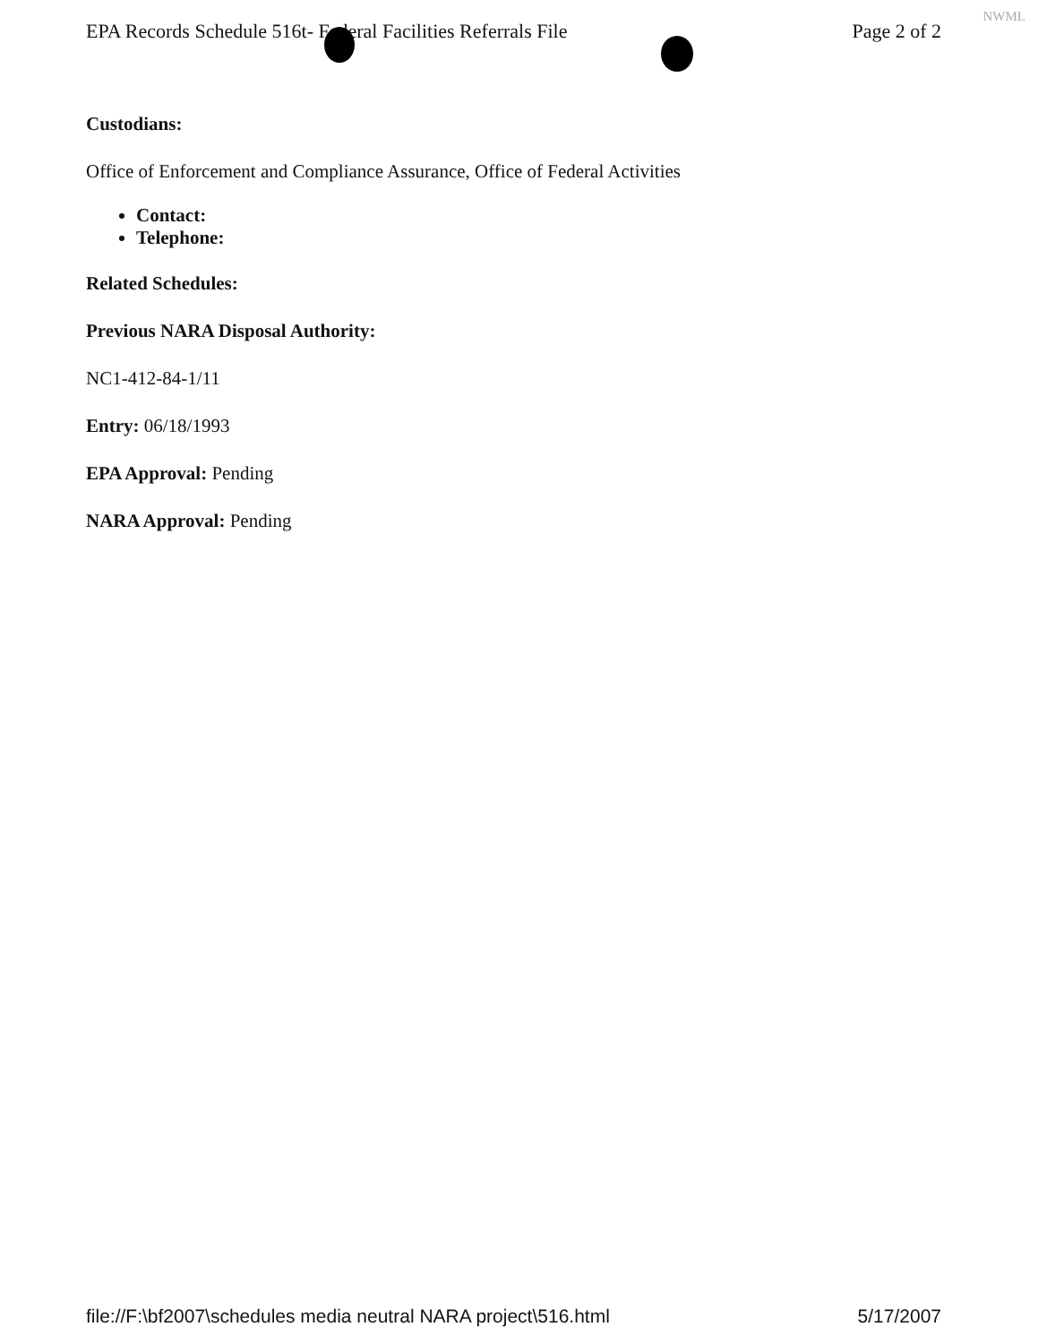NWML
EPA Records Schedule 516t- Federal Facilities Referrals File Page 2 of 2
Custodians:
Office of Enforcement and Compliance Assurance, Office of Federal Activities
Contact:
Telephone:
Related Schedules:
Previous NARA Disposal Authority:
NC1-412-84-1/11
Entry: 06/18/1993
EPA Approval: Pending
NARA Approval: Pending
file://F:\bf2007\schedules media neutral NARA project\516.html 5/17/2007